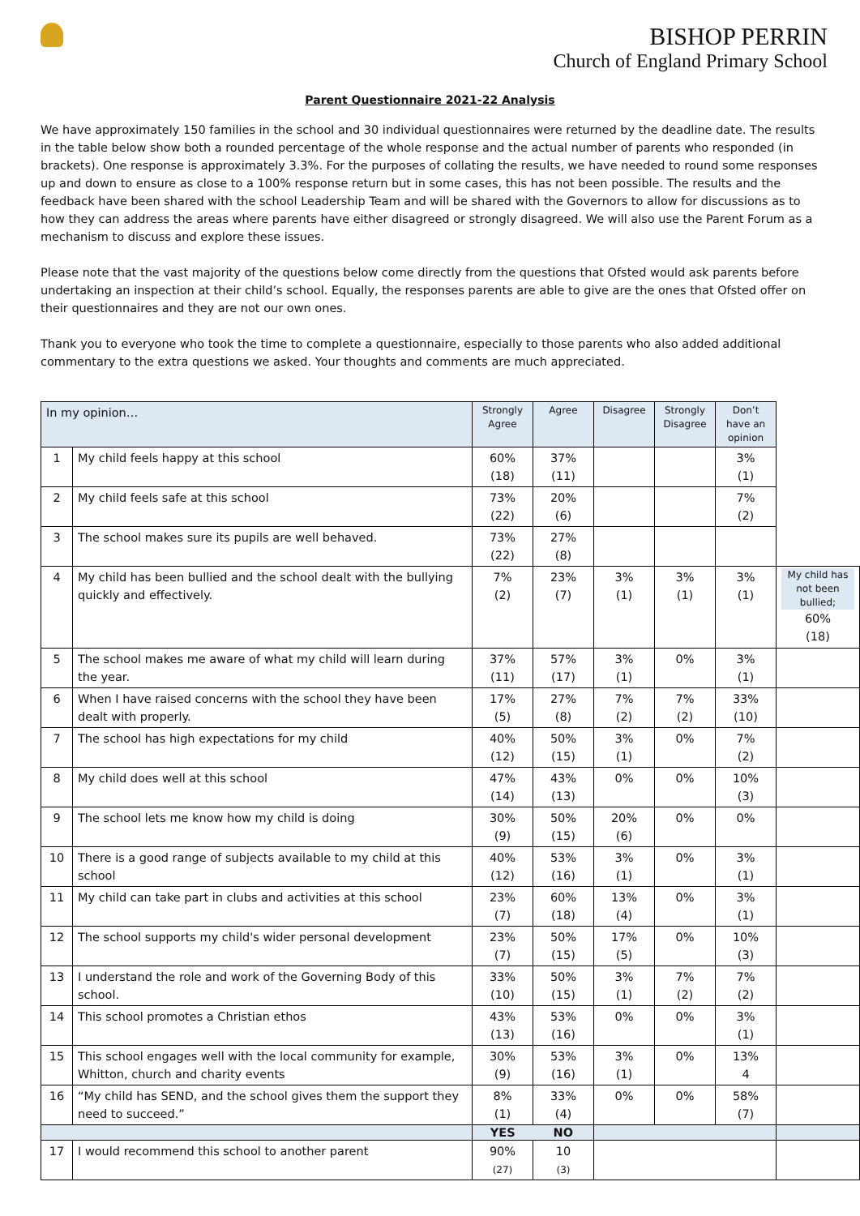BISHOP PERRIN
Church of England Primary School
Parent Questionnaire 2021-22 Analysis
We have approximately 150 families in the school and 30 individual questionnaires were returned by the deadline date. The results in the table below show both a rounded percentage of the whole response and the actual number of parents who responded (in brackets). One response is approximately 3.3%. For the purposes of collating the results, we have needed to round some responses up and down to ensure as close to a 100% response return but in some cases, this has not been possible. The results and the feedback have been shared with the school Leadership Team and will be shared with the Governors to allow for discussions as to how they can address the areas where parents have either disagreed or strongly disagreed. We will also use the Parent Forum as a mechanism to discuss and explore these issues.
Please note that the vast majority of the questions below come directly from the questions that Ofsted would ask parents before undertaking an inspection at their child’s school. Equally, the responses parents are able to give are the ones that Ofsted offer on their questionnaires and they are not our own ones.
Thank you to everyone who took the time to complete a questionnaire, especially to those parents who also added additional commentary to the extra questions we asked. Your thoughts and comments are much appreciated.
| In my opinion… | | Strongly Agree | Agree | Disagree | Strongly Disagree | Don’t have an opinion | |
| 1 | My child feels happy at this school | 60% (18) | 37% (11) | | | 3% (1) | |
| 2 | My child feels safe at this school | 73% (22) | 20% (6) | | | 7% (2) | |
| 3 | The school makes sure its pupils are well behaved. | 73% (22) | 27% (8) | | | | |
| 4 | My child has been bullied and the school dealt with the bullying quickly and effectively. | 7% (2) | 23% (7) | 3% (1) | 3% (1) | 3% (1) | My child has not been bullied; 60% (18) |
| 5 | The school makes me aware of what my child will learn during the year. | 37% (11) | 57% (17) | 3% (1) | 0% | 3% (1) | |
| 6 | When I have raised concerns with the school they have been dealt with properly. | 17% (5) | 27% (8) | 7% (2) | 7% (2) | 33% (10) | |
| 7 | The school has high expectations for my child | 40% (12) | 50% (15) | 3% (1) | 0% | 7% (2) | |
| 8 | My child does well at this school | 47% (14) | 43% (13) | 0% | 0% | 10% (3) | |
| 9 | The school lets me know how my child is doing | 30% (9) | 50% (15) | 20% (6) | 0% | 0% | |
| 10 | There is a good range of subjects available to my child at this school | 40% (12) | 53% (16) | 3% (1) | 0% | 3% (1) | |
| 11 | My child can take part in clubs and activities at this school | 23% (7) | 60% (18) | 13% (4) | 0% | 3% (1) | |
| 12 | The school supports my child's wider personal development | 23% (7) | 50% (15) | 17% (5) | 0% | 10% (3) | |
| 13 | I understand the role and work of the Governing Body of this school. | 33% (10) | 50% (15) | 3% (1) | 7% (2) | 7% (2) | |
| 14 | This school promotes a Christian ethos | 43% (13) | 53% (16) | 0% | 0% | 3% (1) | |
| 15 | This school engages well with the local community for example, Whitton, church and charity events | 30% (9) | 53% (16) | 3% (1) | 0% | 13% 4 | |
| 16 | “My child has SEND, and the school gives them the support they need to succeed.” | 8% (1) | 33% (4) | 0% | 0% | 58% (7) | |
| | | YES | NO | | | | |
| 17 | I would recommend this school to another parent | 90% (27) | 10 (3) | | | | |